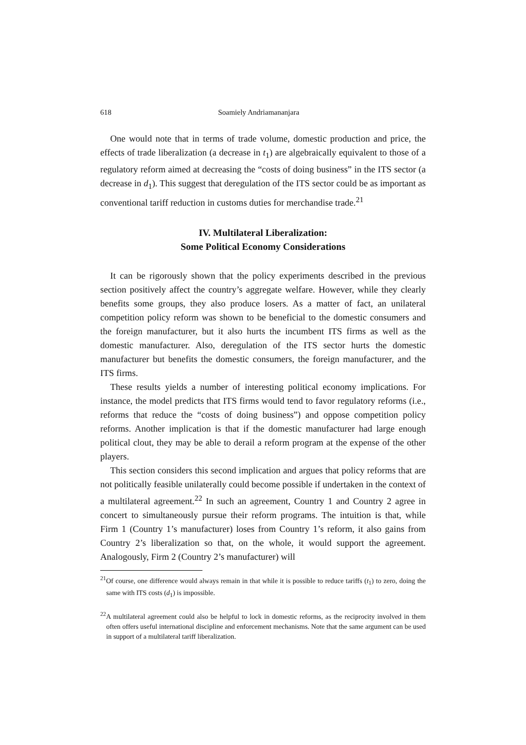618 Soamiely Andriamananjara
One would note that in terms of trade volume, domestic production and price, the effects of trade liberalization (a decrease in t<sub>1</sub>) are algebraically equivalent to those of a regulatory reform aimed at decreasing the “costs of doing business” in the ITS sector (a decrease in d<sub>1</sub>). This suggest that deregulation of the ITS sector could be as important as conventional tariff reduction in customs duties for merchandise trade.<sup>21</sup>
IV. Multilateral Liberalization:
Some Political Economy Considerations
It can be rigorously shown that the policy experiments described in the previous section positively affect the country’s aggregate welfare. However, while they clearly benefits some groups, they also produce losers. As a matter of fact, an unilateral competition policy reform was shown to be beneficial to the domestic consumers and the foreign manufacturer, but it also hurts the incumbent ITS firms as well as the domestic manufacturer. Also, deregulation of the ITS sector hurts the domestic manufacturer but benefits the domestic consumers, the foreign manufacturer, and the ITS firms.
These results yields a number of interesting political economy implications. For instance, the model predicts that ITS firms would tend to favor regulatory reforms (i.e., reforms that reduce the “costs of doing business”) and oppose competition policy reforms. Another implication is that if the domestic manufacturer had large enough political clout, they may be able to derail a reform program at the expense of the other players.
This section considers this second implication and argues that policy reforms that are not politically feasible unilaterally could become possible if undertaken in the context of a multilateral agreement.<sup>22</sup> In such an agreement, Country 1 and Country 2 agree in concert to simultaneously pursue their reform programs. The intuition is that, while Firm 1 (Country 1’s manufacturer) loses from Country 1’s reform, it also gains from Country 2’s liberalization so that, on the whole, it would support the agreement. Analogously, Firm 2 (Country 2’s manufacturer) will
<sup>21</sup> Of course, one difference would always remain in that while it is possible to reduce tariffs (t<sub>1</sub>) to zero, doing the same with ITS costs (d<sub>1</sub>) is impossible.
<sup>22</sup> A multilateral agreement could also be helpful to lock in domestic reforms, as the reciprocity involved in them often offers useful international discipline and enforcement mechanisms. Note that the same argument can be used in support of a multilateral tariff liberalization.